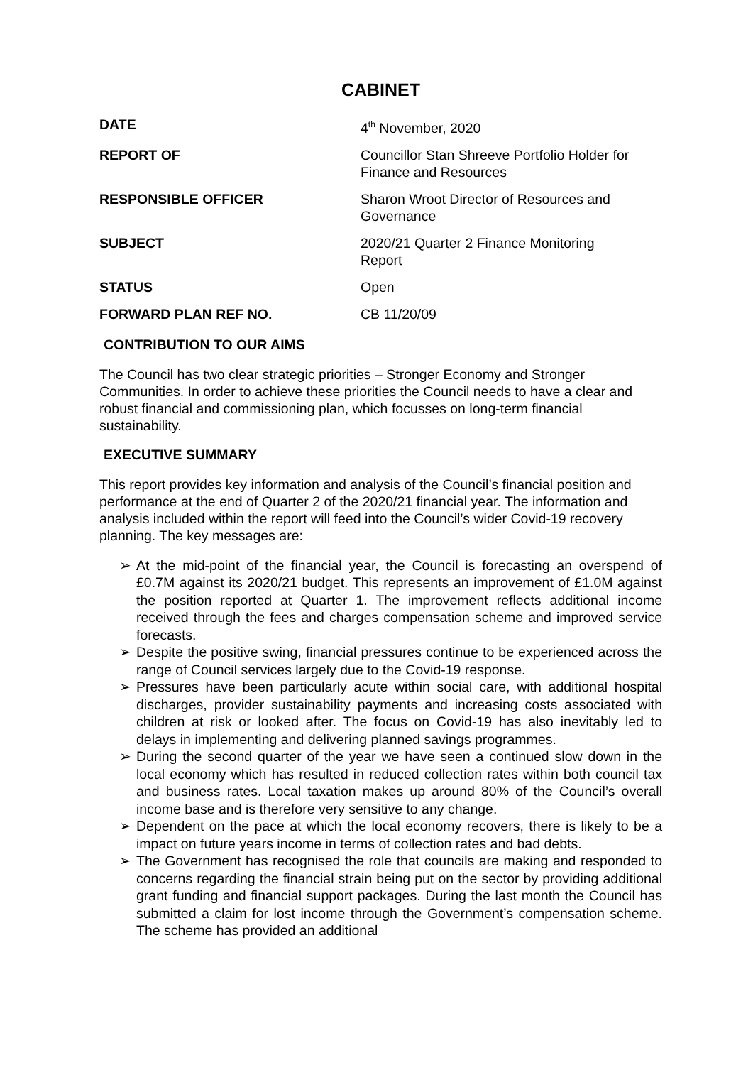CABINET
| DATE | 4<sup>th</sup> November, 2020 |
| REPORT OF | Councillor Stan Shreeve Portfolio Holder for Finance and Resources |
| RESPONSIBLE OFFICER | Sharon Wroot Director of Resources and Governance |
| SUBJECT | 2020/21 Quarter 2 Finance Monitoring Report |
| STATUS | Open |
| FORWARD PLAN REF NO. | CB 11/20/09 |
CONTRIBUTION TO OUR AIMS
The Council has two clear strategic priorities – Stronger Economy and Stronger Communities. In order to achieve these priorities the Council needs to have a clear and robust financial and commissioning plan, which focusses on long-term financial sustainability.
EXECUTIVE SUMMARY
This report provides key information and analysis of the Council’s financial position and performance at the end of Quarter 2 of the 2020/21 financial year. The information and analysis included within the report will feed into the Council’s wider Covid-19 recovery planning. The key messages are:
➢ At the mid-point of the financial year, the Council is forecasting an overspend of £0.7M against its 2020/21 budget. This represents an improvement of £1.0M against the position reported at Quarter 1. The improvement reflects additional income received through the fees and charges compensation scheme and improved service forecasts.
➢ Despite the positive swing, financial pressures continue to be experienced across the range of Council services largely due to the Covid-19 response.
➢ Pressures have been particularly acute within social care, with additional hospital discharges, provider sustainability payments and increasing costs associated with children at risk or looked after. The focus on Covid-19 has also inevitably led to delays in implementing and delivering planned savings programmes.
➢ During the second quarter of the year we have seen a continued slow down in the local economy which has resulted in reduced collection rates within both council tax and business rates. Local taxation makes up around 80% of the Council’s overall income base and is therefore very sensitive to any change.
➢ Dependent on the pace at which the local economy recovers, there is likely to be a impact on future years income in terms of collection rates and bad debts.
➢ The Government has recognised the role that councils are making and responded to concerns regarding the financial strain being put on the sector by providing additional grant funding and financial support packages. During the last month the Council has submitted a claim for lost income through the Government’s compensation scheme. The scheme has provided an additional